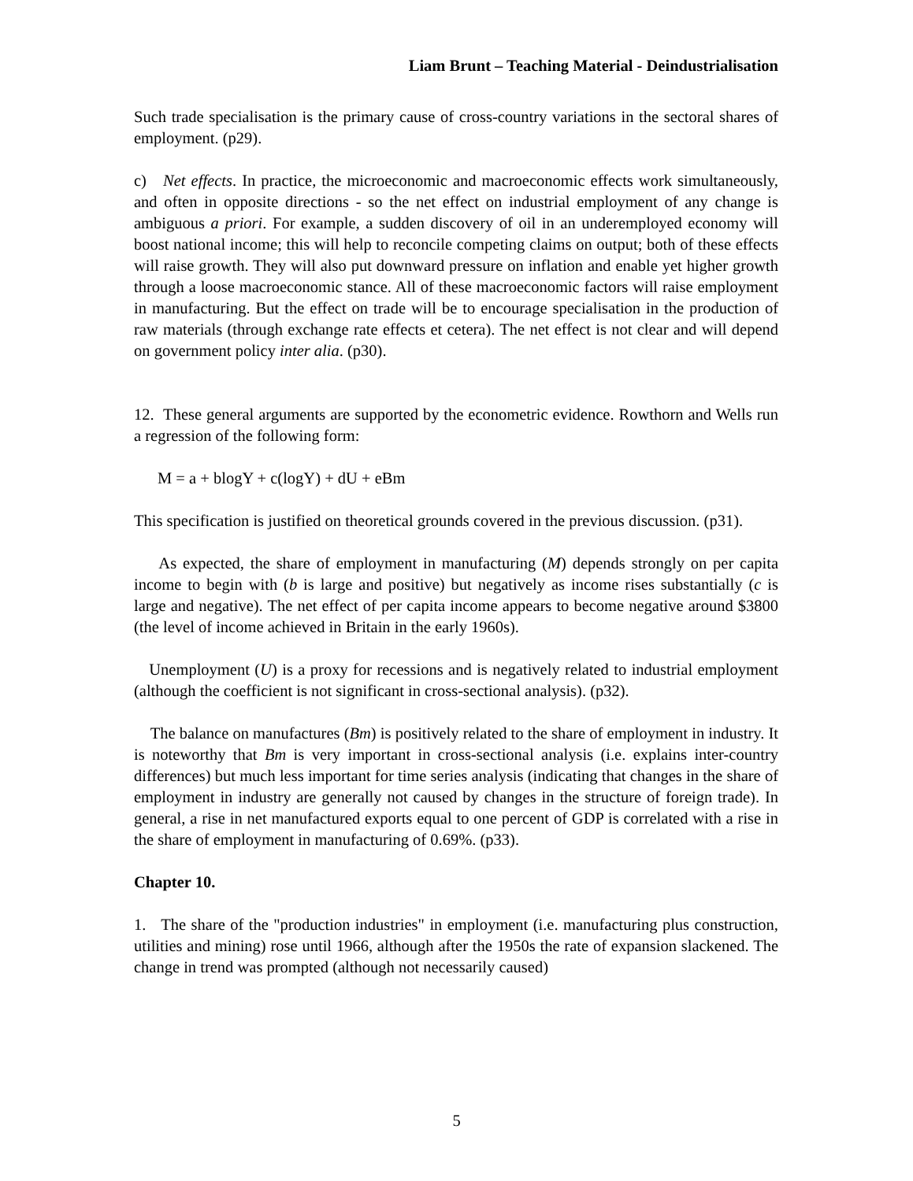Liam Brunt – Teaching Material - Deindustrialisation
Such trade specialisation is the primary cause of cross-country variations in the sectoral shares of employment. (p29).
c) Net effects. In practice, the microeconomic and macroeconomic effects work simultaneously, and often in opposite directions - so the net effect on industrial employment of any change is ambiguous a priori. For example, a sudden discovery of oil in an underemployed economy will boost national income; this will help to reconcile competing claims on output; both of these effects will raise growth. They will also put downward pressure on inflation and enable yet higher growth through a loose macroeconomic stance. All of these macroeconomic factors will raise employment in manufacturing. But the effect on trade will be to encourage specialisation in the production of raw materials (through exchange rate effects et cetera). The net effect is not clear and will depend on government policy inter alia. (p30).
12. These general arguments are supported by the econometric evidence. Rowthorn and Wells run a regression of the following form:
M = a + blogY + c(logY) + dU + eBm
This specification is justified on theoretical grounds covered in the previous discussion. (p31).
As expected, the share of employment in manufacturing (M) depends strongly on per capita income to begin with (b is large and positive) but negatively as income rises substantially (c is large and negative). The net effect of per capita income appears to become negative around $3800 (the level of income achieved in Britain in the early 1960s).
Unemployment (U) is a proxy for recessions and is negatively related to industrial employment (although the coefficient is not significant in cross-sectional analysis). (p32).
The balance on manufactures (Bm) is positively related to the share of employment in industry. It is noteworthy that Bm is very important in cross-sectional analysis (i.e. explains inter-country differences) but much less important for time series analysis (indicating that changes in the share of employment in industry are generally not caused by changes in the structure of foreign trade). In general, a rise in net manufactured exports equal to one percent of GDP is correlated with a rise in the share of employment in manufacturing of 0.69%. (p33).
Chapter 10.
1. The share of the "production industries" in employment (i.e. manufacturing plus construction, utilities and mining) rose until 1966, although after the 1950s the rate of expansion slackened. The change in trend was prompted (although not necessarily caused)
5